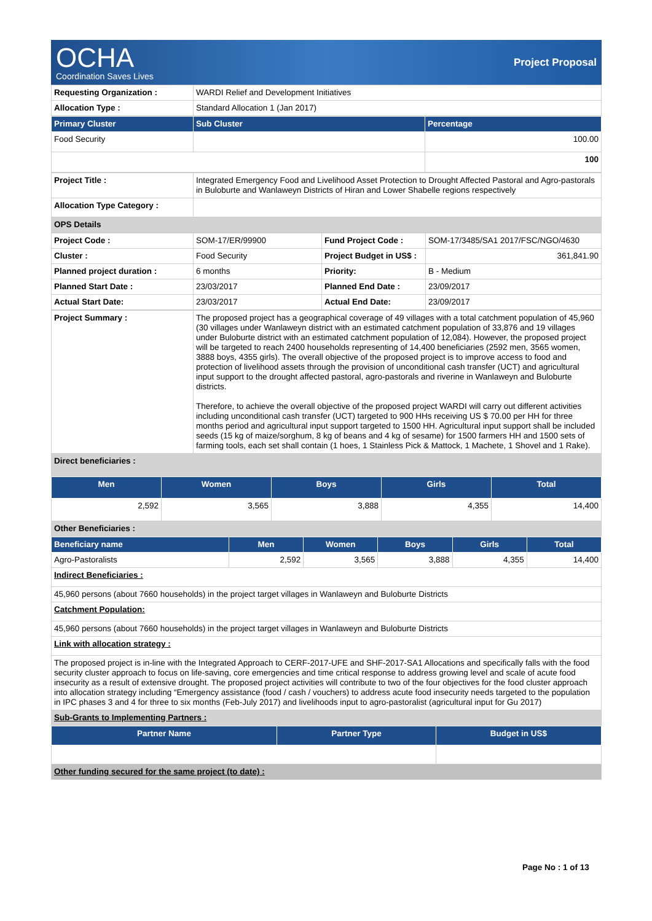OCHA
Coordination Saves Lives
Project Proposal
| Requesting Organization : | WARDI Relief and Development Initiatives |
| Allocation Type : | Standard Allocation 1 (Jan 2017) |
| Primary Cluster | Sub Cluster | Percentage |
| --- | --- | --- |
| Food Security | | 100.00 |
| | | 100 |
| Project Title : | Integrated Emergency Food and Livelihood Asset Protection to Drought Affected Pastoral and Agro-pastorals in Buloburte and Wanlaweyn Districts of Hiran and Lower Shabelle regions respectively |
| Allocation Type Category : | |
| OPS Details | |
| Project Code : | SOM-17/ER/99900 | Fund Project Code : | SOM-17/3485/SA1 2017/FSC/NGO/4630 |
| Cluster : | Food Security | Project Budget in US$ : | 361,841.90 |
| Planned project duration : | 6 months | Priority: | B - Medium |
| Planned Start Date : | 23/03/2017 | Planned End Date : | 23/09/2017 |
| Actual Start Date: | 23/03/2017 | Actual End Date: | 23/09/2017 |
| Project Summary : | The proposed project has a geographical coverage of 49 villages with a total catchment population of 45,960 (30 villages under Wanlaweyn district with an estimated catchment population of 33,876 and 19 villages under Buloburte district with an estimated catchment population of 12,084). However, the proposed project will be targeted to reach 2400 households representing of 14,400 beneficiaries (2592 men, 3565 women, 3888 boys, 4355 girls). The overall objective of the proposed project is to improve access to food and protection of livelihood assets through the provision of unconditional cash transfer (UCT) and agricultural input support to the drought affected pastoral, agro-pastorals and riverine in Wanlaweyn and Buloburte districts. Therefore, to achieve the overall objective of the proposed project WARDI will carry out different activities including unconditional cash transfer (UCT) targeted to 900 HHs receiving US $ 70.00 per HH for three months period and agricultural input support targeted to 1500 HH. Agricultural input support shall be included seeds (15 kg of maize/sorghum, 8 kg of beans and 4 kg of sesame) for 1500 farmers HH and 1500 sets of farming tools, each set shall contain (1 hoes, 1 Stainless Pick & Mattock, 1 Machete, 1 Shovel and 1 Rake). |
| Direct beneficiaries : | |
| Men | Women | Boys | Girls | Total |
| --- | --- | --- | --- | --- |
| 2,592 | 3,565 | 3,888 | 4,355 | 14,400 |
| Other Beneficiaries : | | | | |
| Beneficiary name | Men | Women | Boys | Girls | Total |
| --- | --- | --- | --- | --- | --- |
| Agro-Pastoralists | 2,592 | 3,565 | 3,888 | 4,355 | 14,400 |
| Indirect Beneficiaries : | | | | | |
| 45,960 persons (about 7660 households) in the project target villages in Wanlaweyn and Buloburte Districts | | | | | |
| Catchment Population: | | | | | |
| 45,960 persons (about 7660 households) in the project target villages in Wanlaweyn and Buloburte Districts | | | | | |
| Link with allocation strategy : | | | | | |
| The proposed project is in-line with the Integrated Approach to CERF-2017-UFE and SHF-2017-SA1 Allocations and specifically falls with the food security cluster approach to focus on life-saving, core emergencies and time critical response to address growing level and scale of acute food insecurity as a result of extensive drought. The proposed project activities will contribute to two of the four objectives for the food cluster approach into allocation strategy including “Emergency assistance (food / cash / vouchers) to address acute food insecurity needs targeted to the population in IPC phases 3 and 4 for three to six months (Feb-July 2017) and livelihoods input to agro-pastoralist (agricultural input for Gu 2017) | | | | | |
| Sub-Grants to Implementing Partners : | | | | | |
| Partner Name | Partner Type | Budget in US$ |
| --- | --- | --- |
| Other funding secured for the same project (to date) : | | |
Page No : 1 of 13